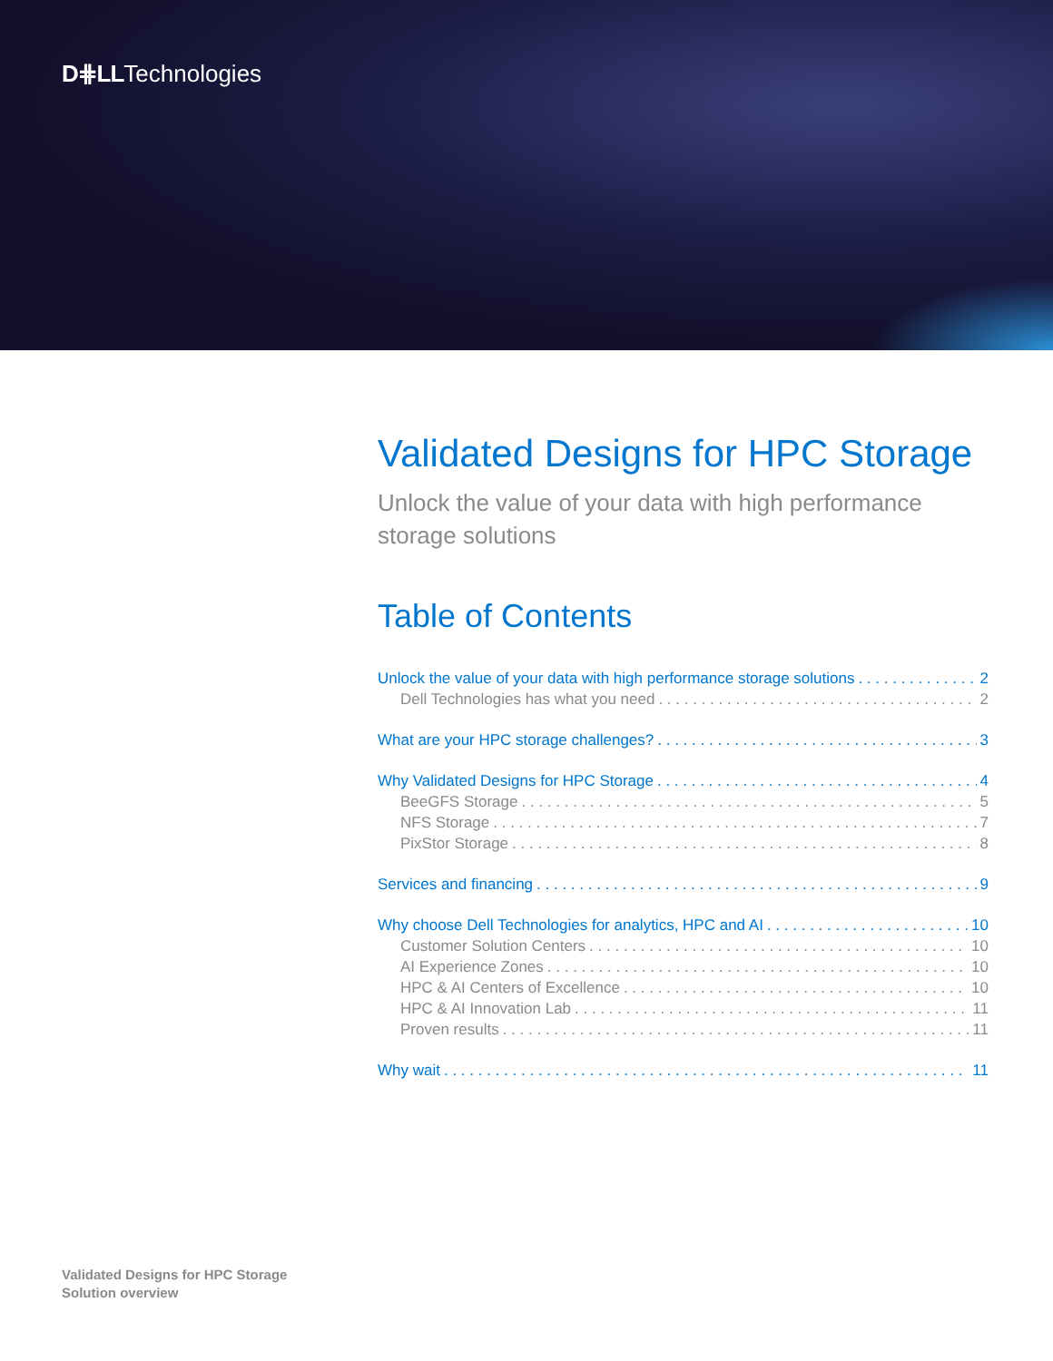D⋕LLTechnologies
Validated Designs for HPC Storage
Unlock the value of your data with high performance storage solutions
Table of Contents
Unlock the value of your data with high performance storage solutions 2
Dell Technologies has what you need 2
What are your HPC storage challenges? 3
Why Validated Designs for HPC Storage 4
BeeGFS Storage 5
NFS Storage 7
PixStor Storage 8
Services and financing 9
Why choose Dell Technologies for analytics, HPC and AI 10
Customer Solution Centers 10
AI Experience Zones 10
HPC & AI Centers of Excellence 10
HPC & AI Innovation Lab 11
Proven results 11
Why wait 11
Validated Designs for HPC Storage
Solution overview